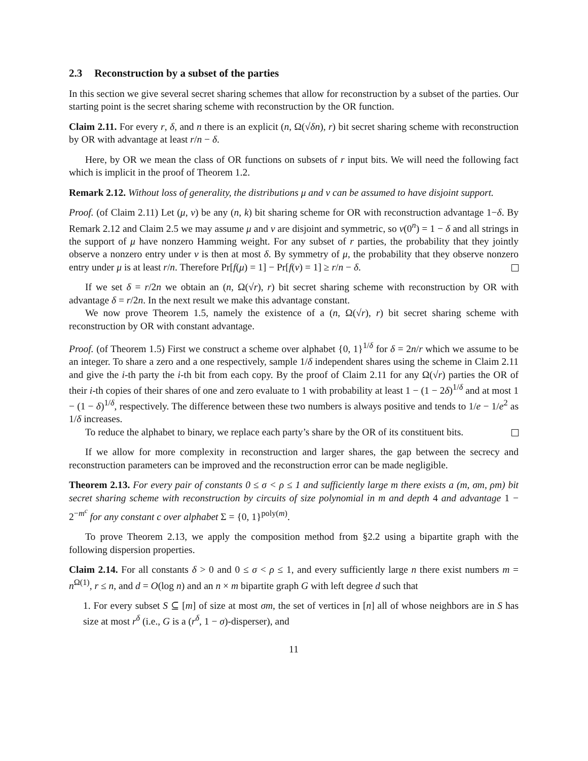2.3 Reconstruction by a subset of the parties
In this section we give several secret sharing schemes that allow for reconstruction by a subset of the parties. Our starting point is the secret sharing scheme with reconstruction by the OR function.
Claim 2.11. For every r, δ, and n there is an explicit (n, Ω(√δn), r) bit secret sharing scheme with reconstruction by OR with advantage at least r/n − δ.
Here, by OR we mean the class of OR functions on subsets of r input bits. We will need the following fact which is implicit in the proof of Theorem 1.2.
Remark 2.12. Without loss of generality, the distributions μ and ν can be assumed to have disjoint support.
Proof. (of Claim 2.11) Let (μ, ν) be any (n, k) bit sharing scheme for OR with reconstruction advantage 1−δ. By Remark 2.12 and Claim 2.5 we may assume μ and ν are disjoint and symmetric, so ν(0<sup>n</sup>) = 1 − δ and all strings in the support of μ have nonzero Hamming weight. For any subset of r parties, the probability that they jointly observe a nonzero entry under ν is then at most δ. By symmetry of μ, the probability that they observe nonzero entry under μ is at least r/n. Therefore Pr[f(μ) = 1] − Pr[f(ν) = 1] ≥ r/n − δ.
If we set δ = r/2n we obtain an (n, Ω(√r), r) bit secret sharing scheme with reconstruction by OR with advantage δ = r/2n. In the next result we make this advantage constant.
We now prove Theorem 1.5, namely the existence of a (n, Ω(√r), r) bit secret sharing scheme with reconstruction by OR with constant advantage.
Proof. (of Theorem 1.5) First we construct a scheme over alphabet {0, 1}<sup>1/δ</sup> for δ = 2n/r which we assume to be an integer. To share a zero and a one respectively, sample 1/δ independent shares using the scheme in Claim 2.11 and give the i-th party the i-th bit from each copy. By the proof of Claim 2.11 for any Ω(√r) parties the OR of their i-th copies of their shares of one and zero evaluate to 1 with probability at least 1 − (1 − 2δ)<sup>1/δ</sup> and at most 1 − (1 − δ)<sup>1/δ</sup>, respectively. The difference between these two numbers is always positive and tends to 1/e − 1/e<sup>2</sup> as 1/δ increases.
To reduce the alphabet to binary, we replace each party’s share by the OR of its constituent bits.
If we allow for more complexity in reconstruction and larger shares, the gap between the secrecy and reconstruction parameters can be improved and the reconstruction error can be made negligible.
Theorem 2.13. For every pair of constants 0 ≤ σ < ρ ≤ 1 and sufficiently large m there exists a (m, σm, ρm) bit secret sharing scheme with reconstruction by circuits of size polynomial in m and depth 4 and advantage 1 − 2<sup>−m<sup>c</sup></sup> for any constant c over alphabet Σ = {0, 1}<sup>poly(m)</sup>.
To prove Theorem 2.13, we apply the composition method from §2.2 using a bipartite graph with the following dispersion properties.
Claim 2.14. For all constants δ > 0 and 0 ≤ σ < ρ ≤ 1, and every sufficiently large n there exist numbers m = n<sup>Ω(1)</sup>, r ≤ n, and d = O(log n) and an n × m bipartite graph G with left degree d such that
1. For every subset S ⊆ [m] of size at most σm, the set of vertices in [n] all of whose neighbors are in S has size at most r<sup>δ</sup> (i.e., G is a (r<sup>δ</sup>, 1 − σ)-disperser), and
11